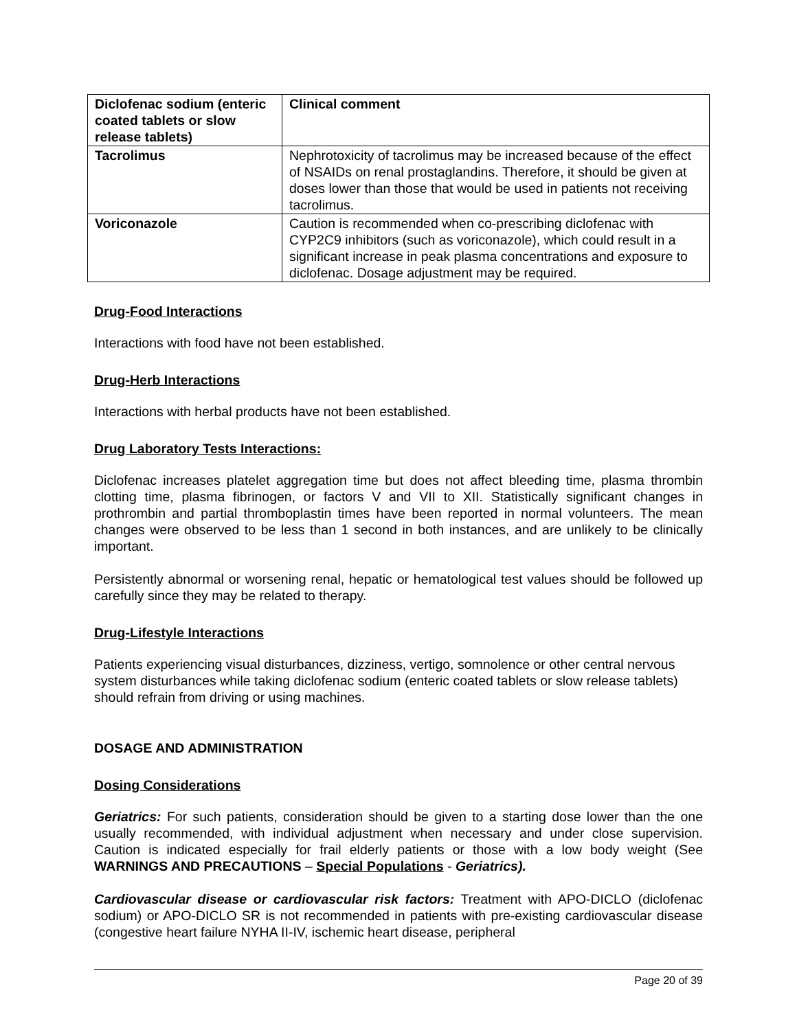| Diclofenac sodium (enteric coated tablets or slow release tablets) | Clinical comment |
| Tacrolimus | Nephrotoxicity of tacrolimus may be increased because of the effect of NSAIDs on renal prostaglandins. Therefore, it should be given at doses lower than those that would be used in patients not receiving tacrolimus. |
| Voriconazole | Caution is recommended when co-prescribing diclofenac with CYP2C9 inhibitors (such as voriconazole), which could result in a significant increase in peak plasma concentrations and exposure to diclofenac. Dosage adjustment may be required. |
Drug-Food Interactions
Interactions with food have not been established.
Drug-Herb Interactions
Interactions with herbal products have not been established.
Drug Laboratory Tests Interactions:
Diclofenac increases platelet aggregation time but does not affect bleeding time, plasma thrombin clotting time, plasma fibrinogen, or factors V and VII to XII. Statistically significant changes in prothrombin and partial thromboplastin times have been reported in normal volunteers. The mean changes were observed to be less than 1 second in both instances, and are unlikely to be clinically important.
Persistently abnormal or worsening renal, hepatic or hematological test values should be followed up carefully since they may be related to therapy.
Drug-Lifestyle Interactions
Patients experiencing visual disturbances, dizziness, vertigo, somnolence or other central nervous system disturbances while taking diclofenac sodium (enteric coated tablets or slow release tablets) should refrain from driving or using machines.
DOSAGE AND ADMINISTRATION
Dosing Considerations
Geriatrics: For such patients, consideration should be given to a starting dose lower than the one usually recommended, with individual adjustment when necessary and under close supervision. Caution is indicated especially for frail elderly patients or those with a low body weight (See WARNINGS AND PRECAUTIONS – Special Populations - Geriatrics).
Cardiovascular disease or cardiovascular risk factors: Treatment with APO-DICLO (diclofenac sodium) or APO-DICLO SR is not recommended in patients with pre-existing cardiovascular disease (congestive heart failure NYHA II-IV, ischemic heart disease, peripheral
Page 20 of 39